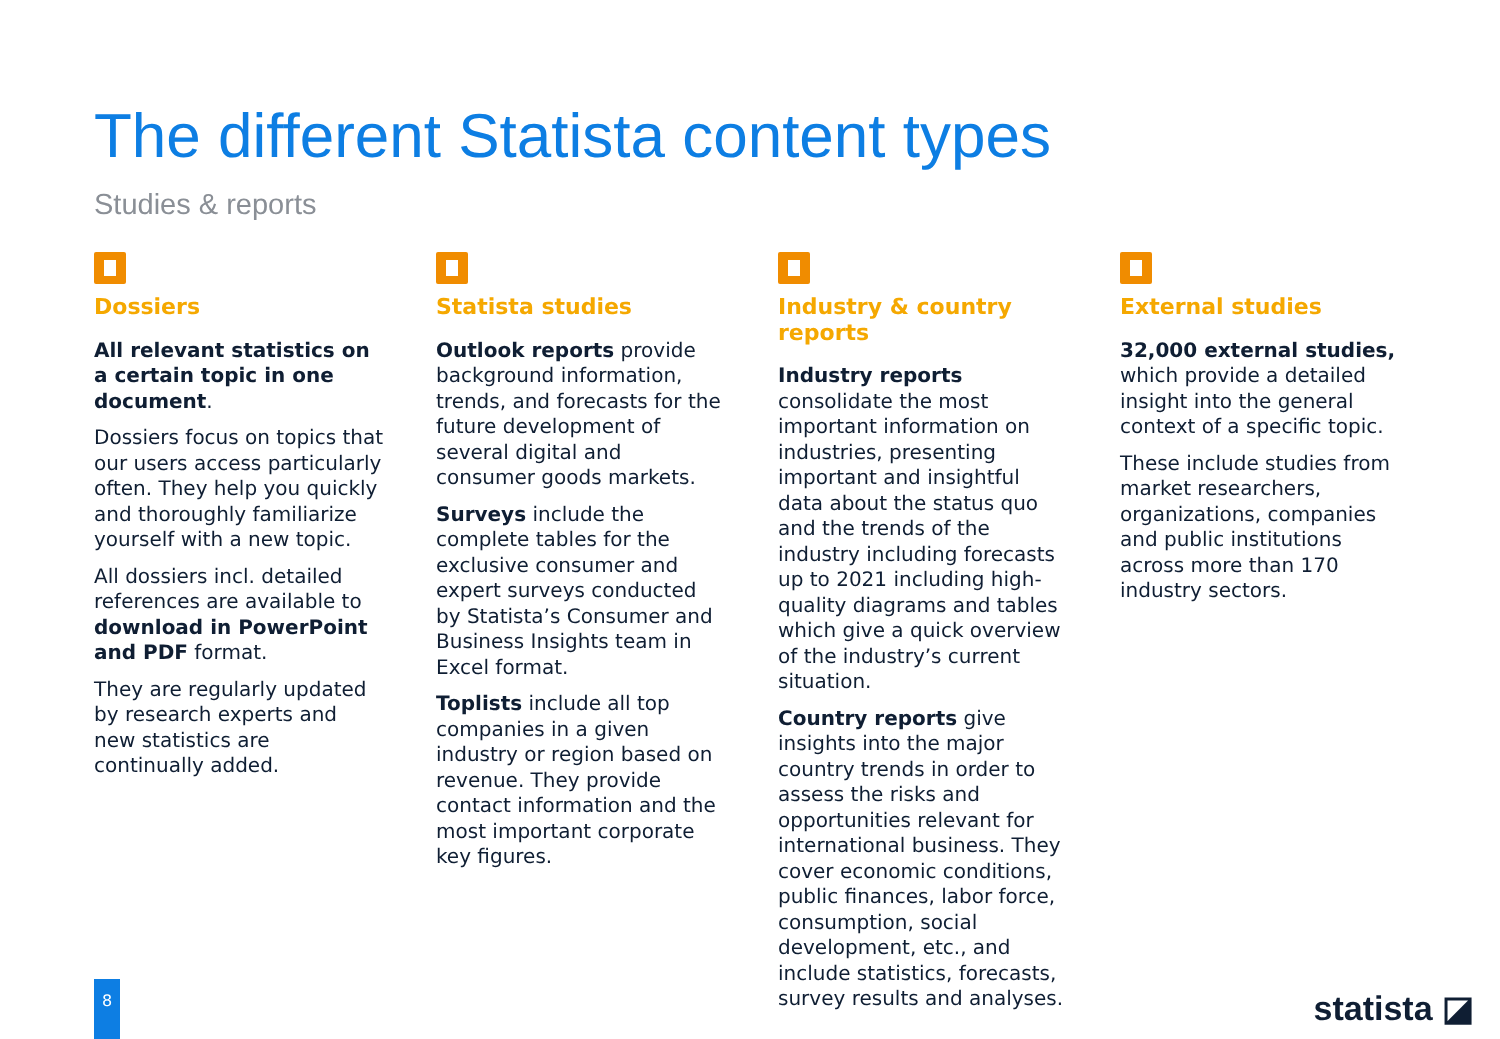The different Statista content types
Studies & reports
Dossiers
All relevant statistics on a certain topic in one document.
Dossiers focus on topics that our users access particularly often. They help you quickly and thoroughly familiarize yourself with a new topic.
All dossiers incl. detailed references are available to download in PowerPoint and PDF format.
They are regularly updated by research experts and new statistics are continually added.
Statista studies
Outlook reports provide background information, trends, and forecasts for the future development of several digital and consumer goods markets.
Surveys include the complete tables for the exclusive consumer and expert surveys conducted by Statista’s Consumer and Business Insights team in Excel format.
Toplists include all top companies in a given industry or region based on revenue. They provide contact information and the most important corporate key figures.
Industry & country reports
Industry reports consolidate the most important information on industries, presenting important and insightful data about the status quo and the trends of the industry including forecasts up to 2021 including high-quality diagrams and tables which give a quick overview of the industry’s current situation.
Country reports give insights into the major country trends in order to assess the risks and opportunities relevant for international business. They cover economic conditions, public finances, labor force, consumption, social development, etc., and include statistics, forecasts, survey results and analyses.
External studies
32,000 external studies, which provide a detailed insight into the general context of a specific topic.
These include studies from market researchers, organizations, companies and public institutions across more than 170 industry sectors.
8 statista ◪